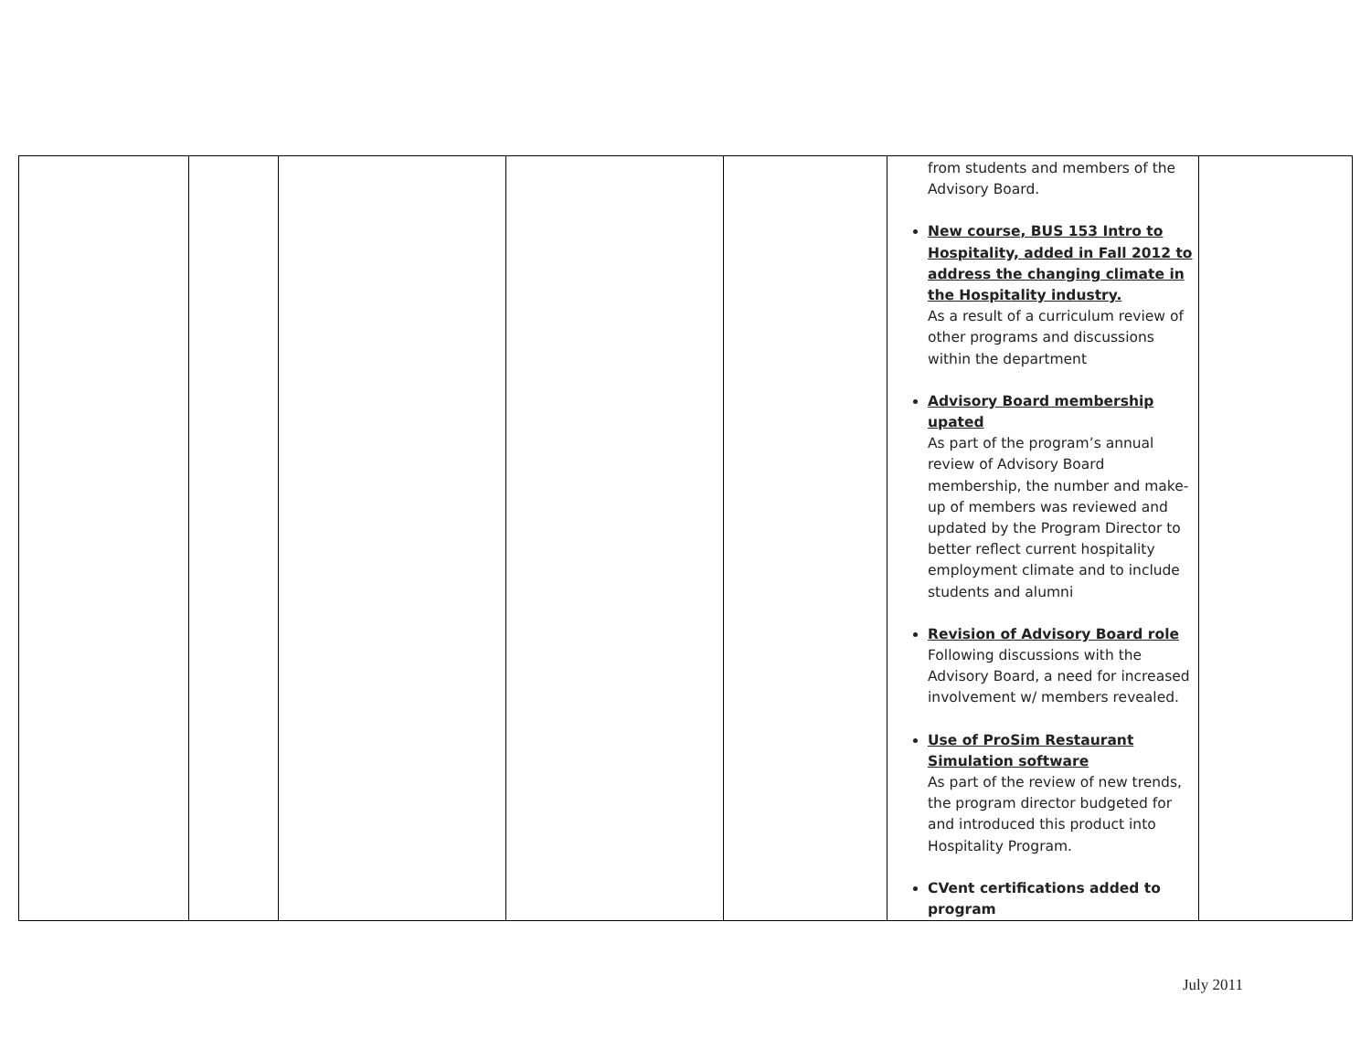| | | | | | from students and members of the Advisory Board. New course, BUS 153 Intro to Hospitality, added in Fall 2012 to address the changing climate in the Hospitality industry. As a result of a curriculum review of other programs and discussions within the department Advisory Board membership upated As part of the program’s annual review of Advisory Board membership, the number and make-up of members was reviewed and updated by the Program Director to better reflect current hospitality employment climate and to include students and alumni Revision of Advisory Board role Following discussions with the Advisory Board, a need for increased involvement w/ members revealed. Use of ProSim Restaurant Simulation software As part of the review of new trends, the program director budgeted for and introduced this product into Hospitality Program. CVent certifications added to program | |
July 2011